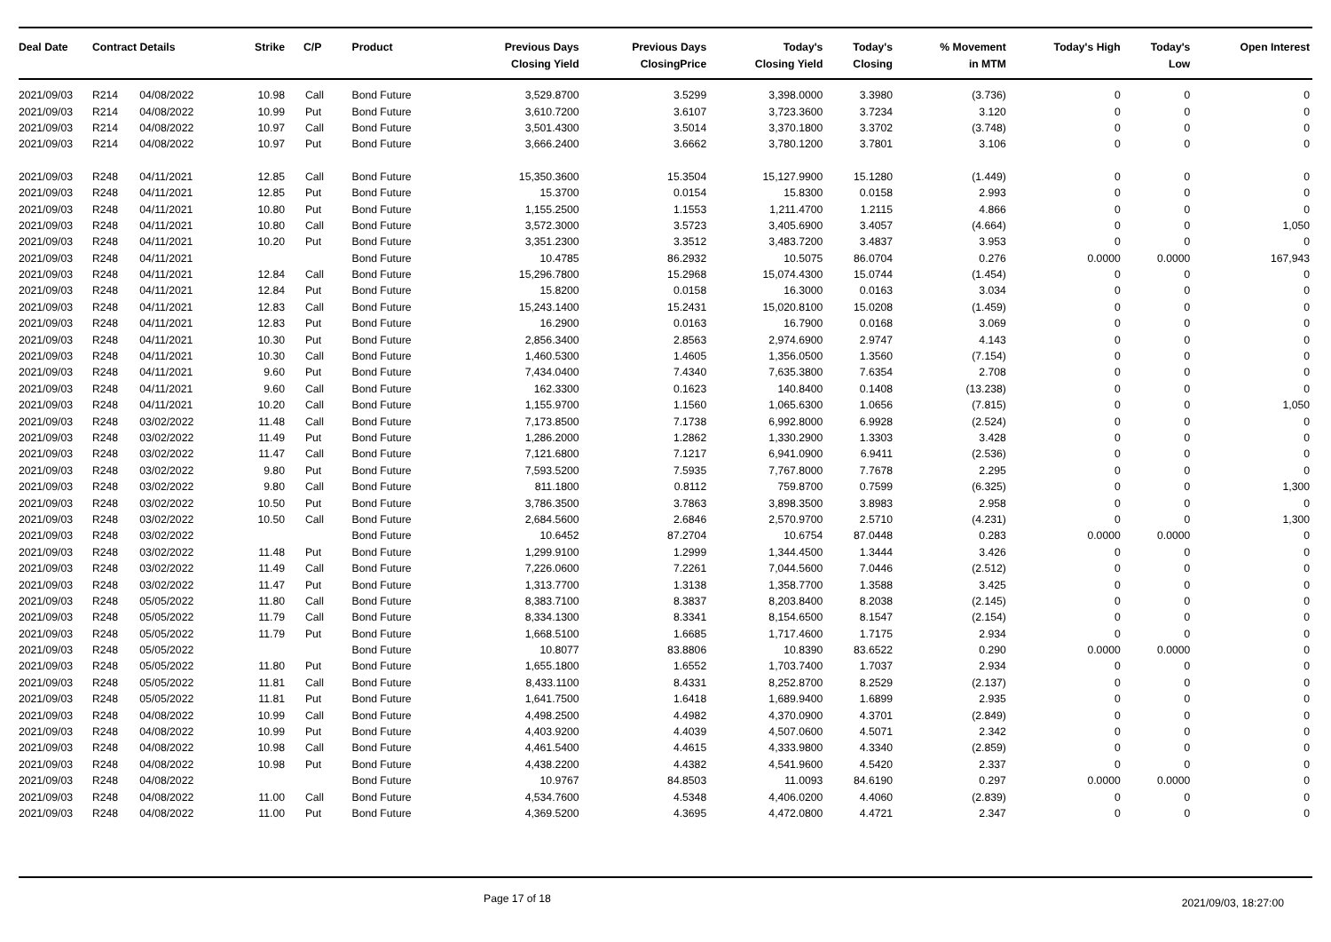| Deal Date | Contract Details | | Strike | C/P | Product | Previous Days Closing Yield | Previous Days ClosingPrice | Today's Closing Yield | Today's Closing | % Movement in MTM | Today's High | Today's Low | Open Interest |
| --- | --- | --- | --- | --- | --- | --- | --- | --- | --- | --- | --- | --- | --- |
| 2021/09/03 | R214 | 04/08/2022 | 10.98 | Call | Bond Future | 3,529.8700 | 3.5299 | 3,398.0000 | 3.3980 | (3.736) | 0 | 0 | 0 |
| 2021/09/03 | R214 | 04/08/2022 | 10.99 | Put | Bond Future | 3,610.7200 | 3.6107 | 3,723.3600 | 3.7234 | 3.120 | 0 | 0 | 0 |
| 2021/09/03 | R214 | 04/08/2022 | 10.97 | Call | Bond Future | 3,501.4300 | 3.5014 | 3,370.1800 | 3.3702 | (3.748) | 0 | 0 | 0 |
| 2021/09/03 | R214 | 04/08/2022 | 10.97 | Put | Bond Future | 3,666.2400 | 3.6662 | 3,780.1200 | 3.7801 | 3.106 | 0 | 0 | 0 |
| 2021/09/03 | R248 | 04/11/2021 | 12.85 | Call | Bond Future | 15,350.3600 | 15.3504 | 15,127.9900 | 15.1280 | (1.449) | 0 | 0 | 0 |
| 2021/09/03 | R248 | 04/11/2021 | 12.85 | Put | Bond Future | 15.3700 | 0.0154 | 15.8300 | 0.0158 | 2.993 | 0 | 0 | 0 |
| 2021/09/03 | R248 | 04/11/2021 | 10.80 | Put | Bond Future | 1,155.2500 | 1.1553 | 1,211.4700 | 1.2115 | 4.866 | 0 | 0 | 0 |
| 2021/09/03 | R248 | 04/11/2021 | 10.80 | Call | Bond Future | 3,572.3000 | 3.5723 | 3,405.6900 | 3.4057 | (4.664) | 0 | 0 | 1,050 |
| 2021/09/03 | R248 | 04/11/2021 | 10.20 | Put | Bond Future | 3,351.2300 | 3.3512 | 3,483.7200 | 3.4837 | 3.953 | 0 | 0 | 0 |
| 2021/09/03 | R248 | 04/11/2021 | | | Bond Future | 10.4785 | 86.2932 | 10.5075 | 86.0704 | 0.276 | 0.0000 | 0.0000 | 167,943 |
| 2021/09/03 | R248 | 04/11/2021 | 12.84 | Call | Bond Future | 15,296.7800 | 15.2968 | 15,074.4300 | 15.0744 | (1.454) | 0 | 0 | 0 |
| 2021/09/03 | R248 | 04/11/2021 | 12.84 | Put | Bond Future | 15.8200 | 0.0158 | 16.3000 | 0.0163 | 3.034 | 0 | 0 | 0 |
| 2021/09/03 | R248 | 04/11/2021 | 12.83 | Call | Bond Future | 15,243.1400 | 15.2431 | 15,020.8100 | 15.0208 | (1.459) | 0 | 0 | 0 |
| 2021/09/03 | R248 | 04/11/2021 | 12.83 | Put | Bond Future | 16.2900 | 0.0163 | 16.7900 | 0.0168 | 3.069 | 0 | 0 | 0 |
| 2021/09/03 | R248 | 04/11/2021 | 10.30 | Put | Bond Future | 2,856.3400 | 2.8563 | 2,974.6900 | 2.9747 | 4.143 | 0 | 0 | 0 |
| 2021/09/03 | R248 | 04/11/2021 | 10.30 | Call | Bond Future | 1,460.5300 | 1.4605 | 1,356.0500 | 1.3560 | (7.154) | 0 | 0 | 0 |
| 2021/09/03 | R248 | 04/11/2021 | 9.60 | Put | Bond Future | 7,434.0400 | 7.4340 | 7,635.3800 | 7.6354 | 2.708 | 0 | 0 | 0 |
| 2021/09/03 | R248 | 04/11/2021 | 9.60 | Call | Bond Future | 162.3300 | 0.1623 | 140.8400 | 0.1408 | (13.238) | 0 | 0 | 0 |
| 2021/09/03 | R248 | 04/11/2021 | 10.20 | Call | Bond Future | 1,155.9700 | 1.1560 | 1,065.6300 | 1.0656 | (7.815) | 0 | 0 | 1,050 |
| 2021/09/03 | R248 | 03/02/2022 | 11.48 | Call | Bond Future | 7,173.8500 | 7.1738 | 6,992.8000 | 6.9928 | (2.524) | 0 | 0 | 0 |
| 2021/09/03 | R248 | 03/02/2022 | 11.49 | Put | Bond Future | 1,286.2000 | 1.2862 | 1,330.2900 | 1.3303 | 3.428 | 0 | 0 | 0 |
| 2021/09/03 | R248 | 03/02/2022 | 11.47 | Call | Bond Future | 7,121.6800 | 7.1217 | 6,941.0900 | 6.9411 | (2.536) | 0 | 0 | 0 |
| 2021/09/03 | R248 | 03/02/2022 | 9.80 | Put | Bond Future | 7,593.5200 | 7.5935 | 7,767.8000 | 7.7678 | 2.295 | 0 | 0 | 0 |
| 2021/09/03 | R248 | 03/02/2022 | 9.80 | Call | Bond Future | 811.1800 | 0.8112 | 759.8700 | 0.7599 | (6.325) | 0 | 0 | 1,300 |
| 2021/09/03 | R248 | 03/02/2022 | 10.50 | Put | Bond Future | 3,786.3500 | 3.7863 | 3,898.3500 | 3.8983 | 2.958 | 0 | 0 | 0 |
| 2021/09/03 | R248 | 03/02/2022 | 10.50 | Call | Bond Future | 2,684.5600 | 2.6846 | 2,570.9700 | 2.5710 | (4.231) | 0 | 0 | 1,300 |
| 2021/09/03 | R248 | 03/02/2022 | | | Bond Future | 10.6452 | 87.2704 | 10.6754 | 87.0448 | 0.283 | 0.0000 | 0.0000 | 0 |
| 2021/09/03 | R248 | 03/02/2022 | 11.48 | Put | Bond Future | 1,299.9100 | 1.2999 | 1,344.4500 | 1.3444 | 3.426 | 0 | 0 | 0 |
| 2021/09/03 | R248 | 03/02/2022 | 11.49 | Call | Bond Future | 7,226.0600 | 7.2261 | 7,044.5600 | 7.0446 | (2.512) | 0 | 0 | 0 |
| 2021/09/03 | R248 | 03/02/2022 | 11.47 | Put | Bond Future | 1,313.7700 | 1.3138 | 1,358.7700 | 1.3588 | 3.425 | 0 | 0 | 0 |
| 2021/09/03 | R248 | 05/05/2022 | 11.80 | Call | Bond Future | 8,383.7100 | 8.3837 | 8,203.8400 | 8.2038 | (2.145) | 0 | 0 | 0 |
| 2021/09/03 | R248 | 05/05/2022 | 11.79 | Call | Bond Future | 8,334.1300 | 8.3341 | 8,154.6500 | 8.1547 | (2.154) | 0 | 0 | 0 |
| 2021/09/03 | R248 | 05/05/2022 | 11.79 | Put | Bond Future | 1,668.5100 | 1.6685 | 1,717.4600 | 1.7175 | 2.934 | 0 | 0 | 0 |
| 2021/09/03 | R248 | 05/05/2022 | | | Bond Future | 10.8077 | 83.8806 | 10.8390 | 83.6522 | 0.290 | 0.0000 | 0.0000 | 0 |
| 2021/09/03 | R248 | 05/05/2022 | 11.80 | Put | Bond Future | 1,655.1800 | 1.6552 | 1,703.7400 | 1.7037 | 2.934 | 0 | 0 | 0 |
| 2021/09/03 | R248 | 05/05/2022 | 11.81 | Call | Bond Future | 8,433.1100 | 8.4331 | 8,252.8700 | 8.2529 | (2.137) | 0 | 0 | 0 |
| 2021/09/03 | R248 | 05/05/2022 | 11.81 | Put | Bond Future | 1,641.7500 | 1.6418 | 1,689.9400 | 1.6899 | 2.935 | 0 | 0 | 0 |
| 2021/09/03 | R248 | 04/08/2022 | 10.99 | Call | Bond Future | 4,498.2500 | 4.4982 | 4,370.0900 | 4.3701 | (2.849) | 0 | 0 | 0 |
| 2021/09/03 | R248 | 04/08/2022 | 10.99 | Put | Bond Future | 4,403.9200 | 4.4039 | 4,507.0600 | 4.5071 | 2.342 | 0 | 0 | 0 |
| 2021/09/03 | R248 | 04/08/2022 | 10.98 | Call | Bond Future | 4,461.5400 | 4.4615 | 4,333.9800 | 4.3340 | (2.859) | 0 | 0 | 0 |
| 2021/09/03 | R248 | 04/08/2022 | 10.98 | Put | Bond Future | 4,438.2200 | 4.4382 | 4,541.9600 | 4.5420 | 2.337 | 0 | 0 | 0 |
| 2021/09/03 | R248 | 04/08/2022 | | | Bond Future | 10.9767 | 84.8503 | 11.0093 | 84.6190 | 0.297 | 0.0000 | 0.0000 | 0 |
| 2021/09/03 | R248 | 04/08/2022 | 11.00 | Call | Bond Future | 4,534.7600 | 4.5348 | 4,406.0200 | 4.4060 | (2.839) | 0 | 0 | 0 |
| 2021/09/03 | R248 | 04/08/2022 | 11.00 | Put | Bond Future | 4,369.5200 | 4.3695 | 4,472.0800 | 4.4721 | 2.347 | 0 | 0 | 0 |
Page 17 of 18 2021/09/03, 18:27:00